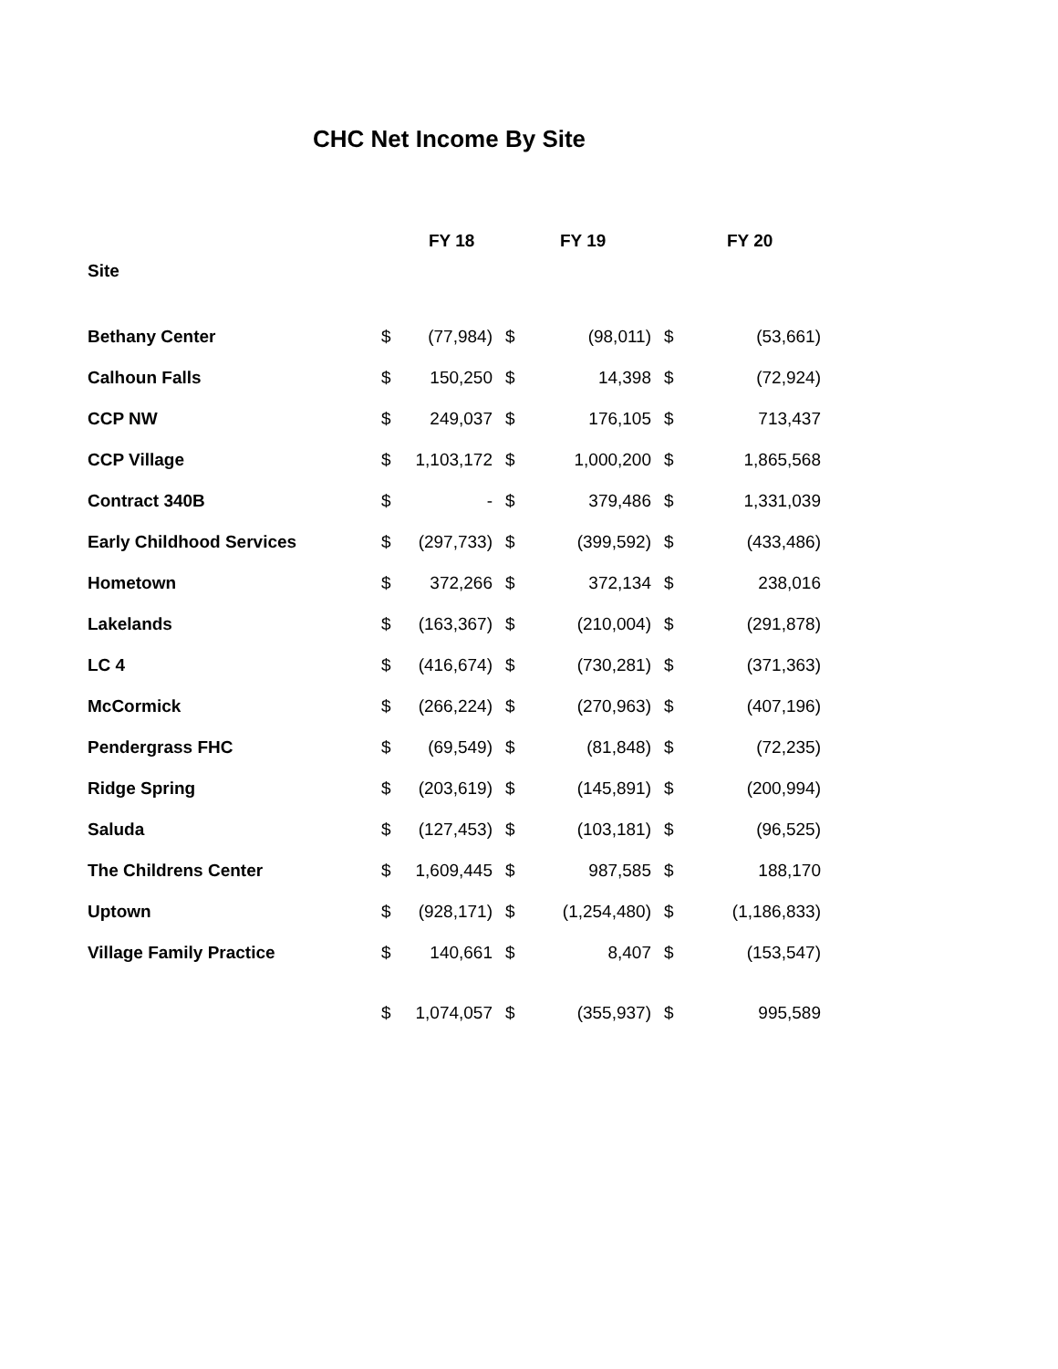CHC Net Income By Site
| | | FY 18 | | FY 19 | | FY 20 |
| --- | --- | --- | --- | --- | --- | --- |
| Site | | | | | | |
| Bethany Center | $ | (77,984) | $ | (98,011) | $ | (53,661) |
| Calhoun Falls | $ | 150,250 | $ | 14,398 | $ | (72,924) |
| CCP NW | $ | 249,037 | $ | 176,105 | $ | 713,437 |
| CCP Village | $ | 1,103,172 | $ | 1,000,200 | $ | 1,865,568 |
| Contract 340B | $ | - | $ | 379,486 | $ | 1,331,039 |
| Early Childhood Services | $ | (297,733) | $ | (399,592) | $ | (433,486) |
| Hometown | $ | 372,266 | $ | 372,134 | $ | 238,016 |
| Lakelands | $ | (163,367) | $ | (210,004) | $ | (291,878) |
| LC 4 | $ | (416,674) | $ | (730,281) | $ | (371,363) |
| McCormick | $ | (266,224) | $ | (270,963) | $ | (407,196) |
| Pendergrass FHC | $ | (69,549) | $ | (81,848) | $ | (72,235) |
| Ridge Spring | $ | (203,619) | $ | (145,891) | $ | (200,994) |
| Saluda | $ | (127,453) | $ | (103,181) | $ | (96,525) |
| The Childrens Center | $ | 1,609,445 | $ | 987,585 | $ | 188,170 |
| Uptown | $ | (928,171) | $ | (1,254,480) | $ | (1,186,833) |
| Village Family Practice | $ | 140,661 | $ | 8,407 | $ | (153,547) |
| | $ | 1,074,057 | $ | (355,937) | $ | 995,589 |